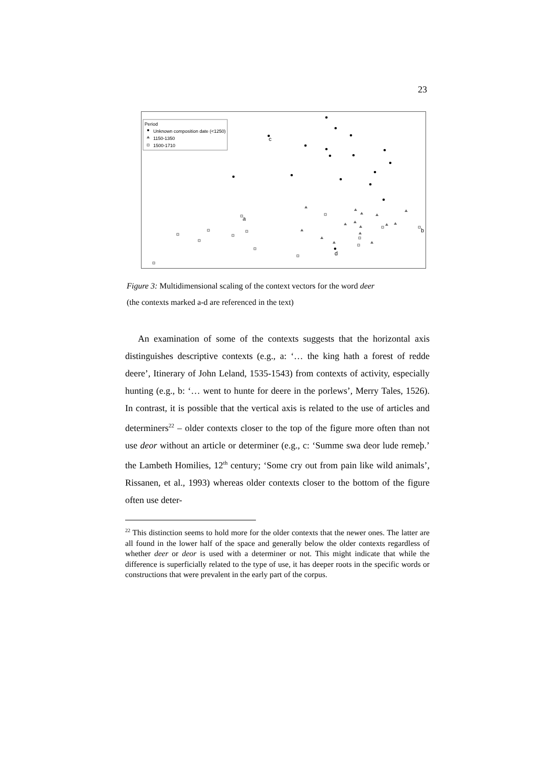23
Period
Unknown composition date (<1250)
1150-1350
1500-1710
a
b
c
d
Figure 3: Multidimensional scaling of the context vectors for the word deer
(the contexts marked a-d are referenced in the text)
An examination of some of the contexts suggests that the horizontal axis distinguishes descriptive contexts (e.g., a: ‘… the king hath a forest of redde deere’, Itinerary of John Leland, 1535-1543) from contexts of activity, especially hunting (e.g., b: ‘… went to hunte for deere in the porlews’, Merry Tales, 1526). In contrast, it is possible that the vertical axis is related to the use of articles and determiners<sup>22</sup> – older contexts closer to the top of the figure more often than not use deor without an article or determiner (e.g., c: ‘Summe swa deor lude remeþ.’ the Lambeth Homilies, 12<sup>th</sup> century; ‘Some cry out from pain like wild animals’, Rissanen, et al., 1993) whereas older contexts closer to the bottom of the figure often use deter-
<sup>22</sup> This distinction seems to hold more for the older contexts that the newer ones. The latter are all found in the lower half of the space and generally below the older contexts regardless of whether deer or deor is used with a determiner or not. This might indicate that while the difference is superficially related to the type of use, it has deeper roots in the specific words or constructions that were prevalent in the early part of the corpus.